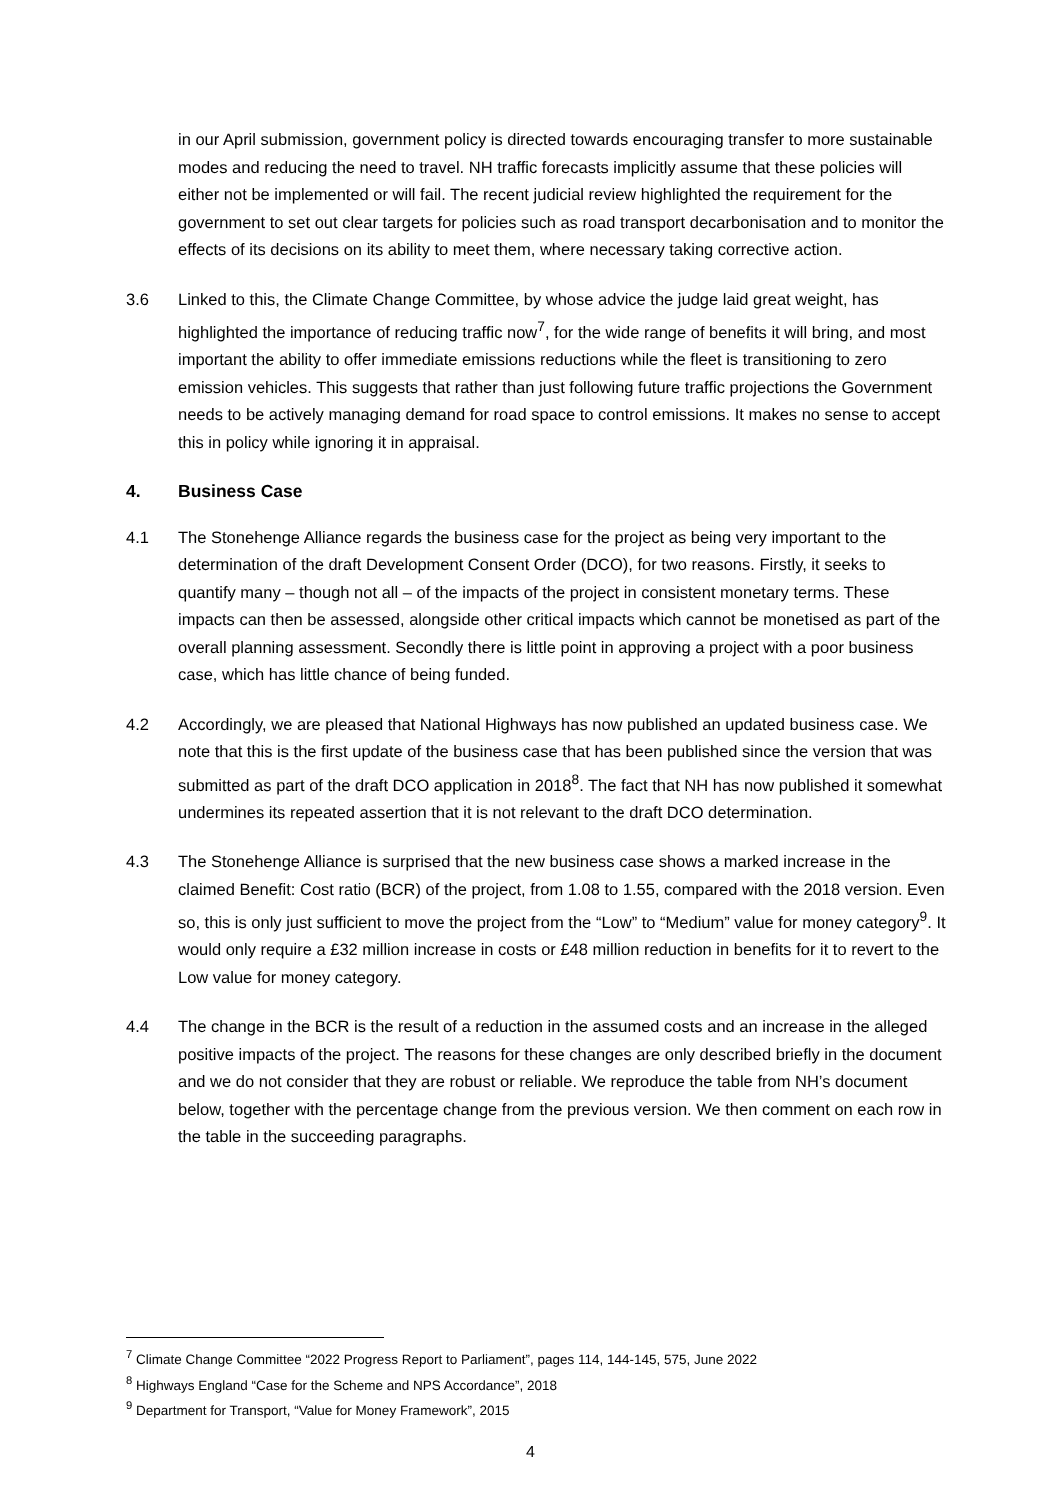in our April submission, government policy is directed towards encouraging transfer to more sustainable modes and reducing the need to travel. NH traffic forecasts implicitly assume that these policies will either not be implemented or will fail. The recent judicial review highlighted the requirement for the government to set out clear targets for policies such as road transport decarbonisation and to monitor the effects of its decisions on its ability to meet them, where necessary taking corrective action.
3.6 Linked to this, the Climate Change Committee, by whose advice the judge laid great weight, has highlighted the importance of reducing traffic now<sup>7</sup>, for the wide range of benefits it will bring, and most important the ability to offer immediate emissions reductions while the fleet is transitioning to zero emission vehicles. This suggests that rather than just following future traffic projections the Government needs to be actively managing demand for road space to control emissions. It makes no sense to accept this in policy while ignoring it in appraisal.
4. Business Case
4.1 The Stonehenge Alliance regards the business case for the project as being very important to the determination of the draft Development Consent Order (DCO), for two reasons. Firstly, it seeks to quantify many – though not all – of the impacts of the project in consistent monetary terms. These impacts can then be assessed, alongside other critical impacts which cannot be monetised as part of the overall planning assessment. Secondly there is little point in approving a project with a poor business case, which has little chance of being funded.
4.2 Accordingly, we are pleased that National Highways has now published an updated business case. We note that this is the first update of the business case that has been published since the version that was submitted as part of the draft DCO application in 2018<sup>8</sup>. The fact that NH has now published it somewhat undermines its repeated assertion that it is not relevant to the draft DCO determination.
4.3 The Stonehenge Alliance is surprised that the new business case shows a marked increase in the claimed Benefit: Cost ratio (BCR) of the project, from 1.08 to 1.55, compared with the 2018 version. Even so, this is only just sufficient to move the project from the “Low” to “Medium” value for money category<sup>9</sup>. It would only require a £32 million increase in costs or £48 million reduction in benefits for it to revert to the Low value for money category.
4.4 The change in the BCR is the result of a reduction in the assumed costs and an increase in the alleged positive impacts of the project. The reasons for these changes are only described briefly in the document and we do not consider that they are robust or reliable. We reproduce the table from NH’s document below, together with the percentage change from the previous version. We then comment on each row in the table in the succeeding paragraphs.
<sup>7</sup> Climate Change Committee “2022 Progress Report to Parliament”, pages 114, 144-145, 575, June 2022
<sup>8</sup> Highways England “Case for the Scheme and NPS Accordance”, 2018
<sup>9</sup> Department for Transport, “Value for Money Framework”, 2015
4